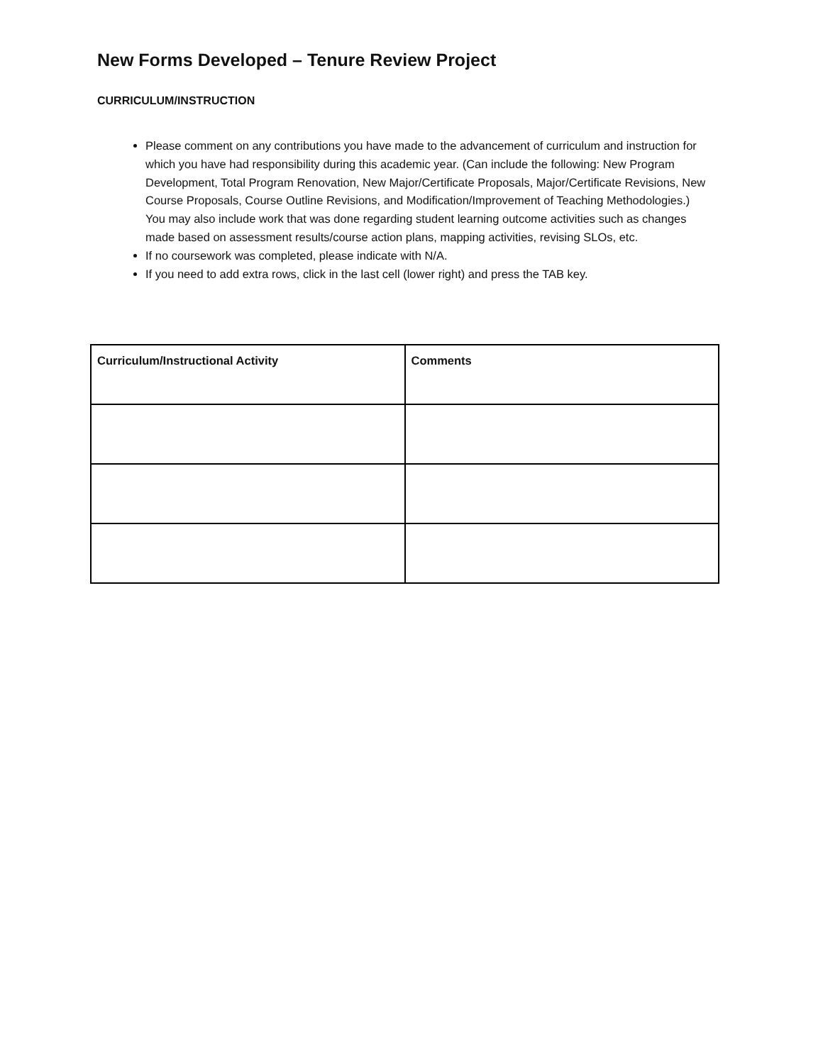New Forms Developed – Tenure Review Project
CURRICULUM/INSTRUCTION
Please comment on any contributions you have made to the advancement of curriculum and instruction for which you have had responsibility during this academic year. (Can include the following: New Program Development, Total Program Renovation, New Major/Certificate Proposals, Major/Certificate Revisions, New Course Proposals, Course Outline Revisions, and Modification/Improvement of Teaching Methodologies.) You may also include work that was done regarding student learning outcome activities such as changes made based on assessment results/course action plans, mapping activities, revising SLOs, etc.
If no coursework was completed, please indicate with N/A.
If you need to add extra rows, click in the last cell (lower right) and press the TAB key.
| Curriculum/Instructional Activity | Comments |
| --- | --- |